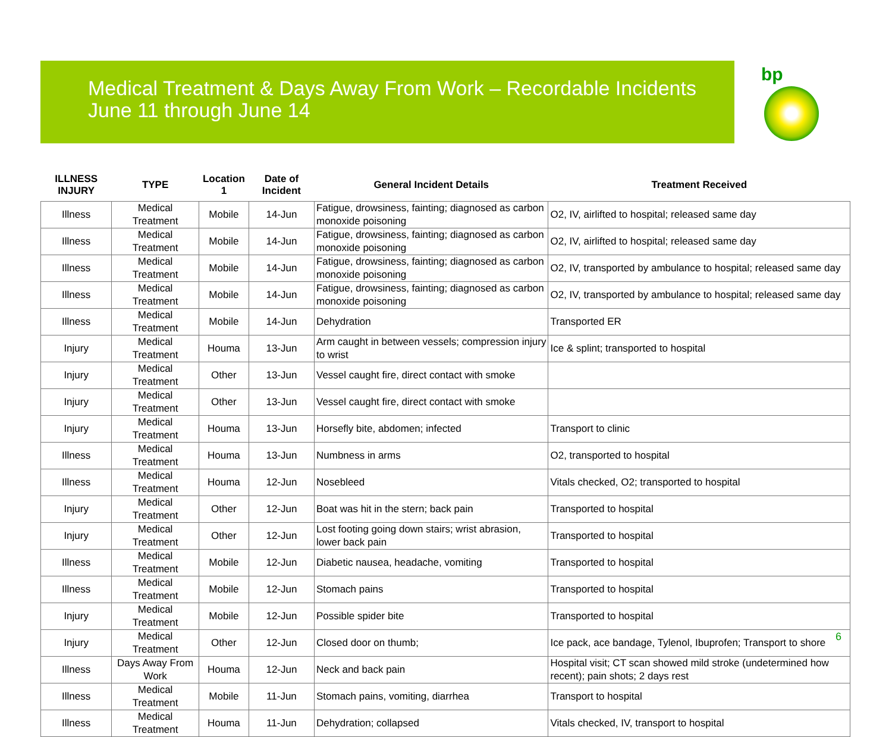Medical Treatment & Days Away From Work – Recordable Incidents
June 11 through June 14
bp
| ILLNESS INJURY | TYPE | Location 1 | Date of Incident | General Incident Details | Treatment Received |
| --- | --- | --- | --- | --- | --- |
| Illness | Medical Treatment | Mobile | 14-Jun | Fatigue, drowsiness, fainting; diagnosed as carbon monoxide poisoning | O2, IV, airlifted to hospital; released same day |
| Illness | Medical Treatment | Mobile | 14-Jun | Fatigue, drowsiness, fainting; diagnosed as carbon monoxide poisoning | O2, IV, airlifted to hospital; released same day |
| Illness | Medical Treatment | Mobile | 14-Jun | Fatigue, drowsiness, fainting; diagnosed as carbon monoxide poisoning | O2, IV, transported by ambulance to hospital; released same day |
| Illness | Medical Treatment | Mobile | 14-Jun | Fatigue, drowsiness, fainting; diagnosed as carbon monoxide poisoning | O2, IV, transported by ambulance to hospital; released same day |
| Illness | Medical Treatment | Mobile | 14-Jun | Dehydration | Transported ER |
| Injury | Medical Treatment | Houma | 13-Jun | Arm caught in between vessels; compression injury to wrist | Ice & splint; transported to hospital |
| Injury | Medical Treatment | Other | 13-Jun | Vessel caught fire, direct contact with smoke | |
| Injury | Medical Treatment | Other | 13-Jun | Vessel caught fire, direct contact with smoke | |
| Injury | Medical Treatment | Houma | 13-Jun | Horsefly bite, abdomen; infected | Transport to clinic |
| Illness | Medical Treatment | Houma | 13-Jun | Numbness in arms | O2, transported to hospital |
| Illness | Medical Treatment | Houma | 12-Jun | Nosebleed | Vitals checked, O2; transported to hospital |
| Injury | Medical Treatment | Other | 12-Jun | Boat was hit in the stern; back pain | Transported to hospital |
| Injury | Medical Treatment | Other | 12-Jun | Lost footing going down stairs; wrist abrasion, lower back pain | Transported to hospital |
| Illness | Medical Treatment | Mobile | 12-Jun | Diabetic nausea, headache, vomiting | Transported to hospital |
| Illness | Medical Treatment | Mobile | 12-Jun | Stomach pains | Transported to hospital |
| Injury | Medical Treatment | Mobile | 12-Jun | Possible spider bite | Transported to hospital |
| Injury | Medical Treatment | Other | 12-Jun | Closed door on thumb; | Ice pack, ace bandage, Tylenol, Ibuprofen; Transport to shore |
| Illness | Days Away From Work | Houma | 12-Jun | Neck and back pain | Hospital visit; CT scan showed mild stroke (undetermined how recent); pain shots; 2 days rest |
| Illness | Medical Treatment | Mobile | 11-Jun | Stomach pains, vomiting, diarrhea | Transport to hospital |
| Illness | Medical Treatment | Houma | 11-Jun | Dehydration; collapsed | Vitals checked, IV, transport to hospital |
6